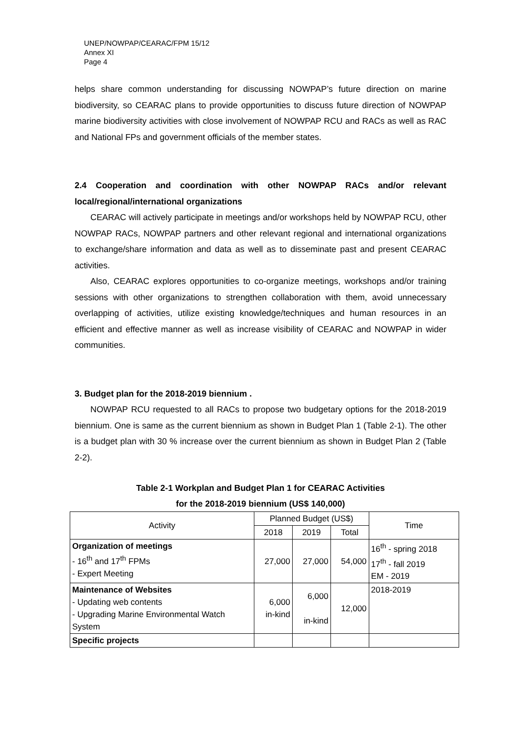UNEP/NOWPAP/CEARAC/FPM 15/12
Annex XI
Page 4
helps share common understanding for discussing NOWPAP’s future direction on marine biodiversity, so CEARAC plans to provide opportunities to discuss future direction of NOWPAP marine biodiversity activities with close involvement of NOWPAP RCU and RACs as well as RAC and National FPs and government officials of the member states.
2.4 Cooperation and coordination with other NOWPAP RACs and/or relevant local/regional/international organizations
CEARAC will actively participate in meetings and/or workshops held by NOWPAP RCU, other NOWPAP RACs, NOWPAP partners and other relevant regional and international organizations to exchange/share information and data as well as to disseminate past and present CEARAC activities.
Also, CEARAC explores opportunities to co-organize meetings, workshops and/or training sessions with other organizations to strengthen collaboration with them, avoid unnecessary overlapping of activities, utilize existing knowledge/techniques and human resources in an efficient and effective manner as well as increase visibility of CEARAC and NOWPAP in wider communities.
3. Budget plan for the 2018-2019 biennium .
NOWPAP RCU requested to all RACs to propose two budgetary options for the 2018-2019 biennium. One is same as the current biennium as shown in Budget Plan 1 (Table 2-1). The other is a budget plan with 30 % increase over the current biennium as shown in Budget Plan 2 (Table 2-2).
Table 2-1 Workplan and Budget Plan 1 for CEARAC Activities
for the 2018-2019 biennium (US$ 140,000)
| Activity | Planned Budget (US$) | | | Time |
| --- | --- | --- | --- | --- |
| | 2018 | 2019 | Total | |
| Organization of meetings - 16<sup>th</sup> and 17<sup>th</sup> FPMs - Expert Meeting | 27,000 | 27,000 | 54,000 | 16<sup>th</sup> - spring 2018 17<sup>th</sup> - fall 2019 EM - 2019 |
| Maintenance of Websites - Updating web contents - Upgrading Marine Environmental Watch System | 6,000 in-kind | 6,000 in-kind | 12,000 | 2018-2019 |
| Specific projects | | | | |